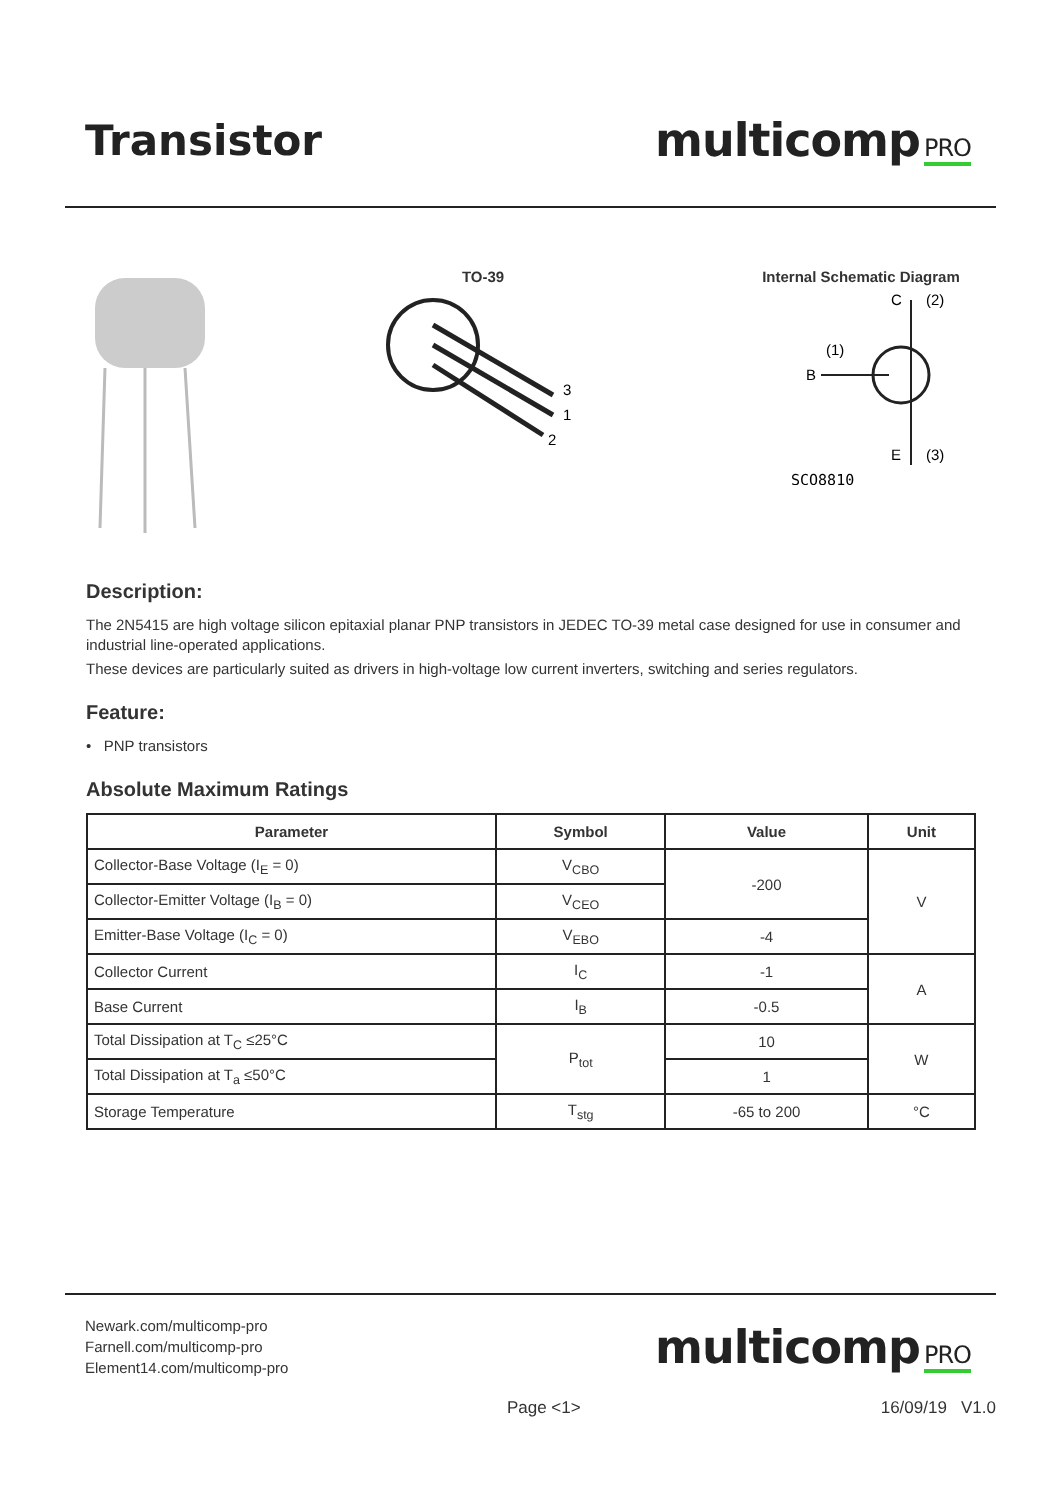Transistor multicomp PRO
TO-39
3
1
2
Internal Schematic Diagram
C
(2)
B
(1)
E
(3)
SCO8810
Description:
The 2N5415 are high voltage silicon epitaxial planar PNP transistors in JEDEC TO-39 metal case designed for use in consumer and industrial line-operated applications.
These devices are particularly suited as drivers in high-voltage low current inverters, switching and series regulators.
Feature:
• PNP transistors
Absolute Maximum Ratings
| Parameter | Symbol | Value | Unit |
| --- | --- | --- | --- |
| Collector-Base Voltage (I<sub>E</sub> = 0) | V<sub>CBO</sub> | -200 | V |
| Collector-Emitter Voltage (I<sub>B</sub> = 0) | V<sub>CEO</sub> | | |
| Emitter-Base Voltage (I<sub>C</sub> = 0) | V<sub>EBO</sub> | -4 | |
| Collector Current | I<sub>C</sub> | -1 | A |
| Base Current | I<sub>B</sub> | -0.5 | |
| Total Dissipation at T<sub>C</sub> ≤25°C | P<sub>tot</sub> | 10 | W |
| Total Dissipation at T<sub>a</sub> ≤50°C | | 1 | |
| Storage Temperature | T<sub>stg</sub> | -65 to 200 | °C |
Newark.com/multicomp-pro
Farnell.com/multicomp-pro
Element14.com/multicomp-pro
multicomp PRO
Page <1> 16/09/19 V1.0